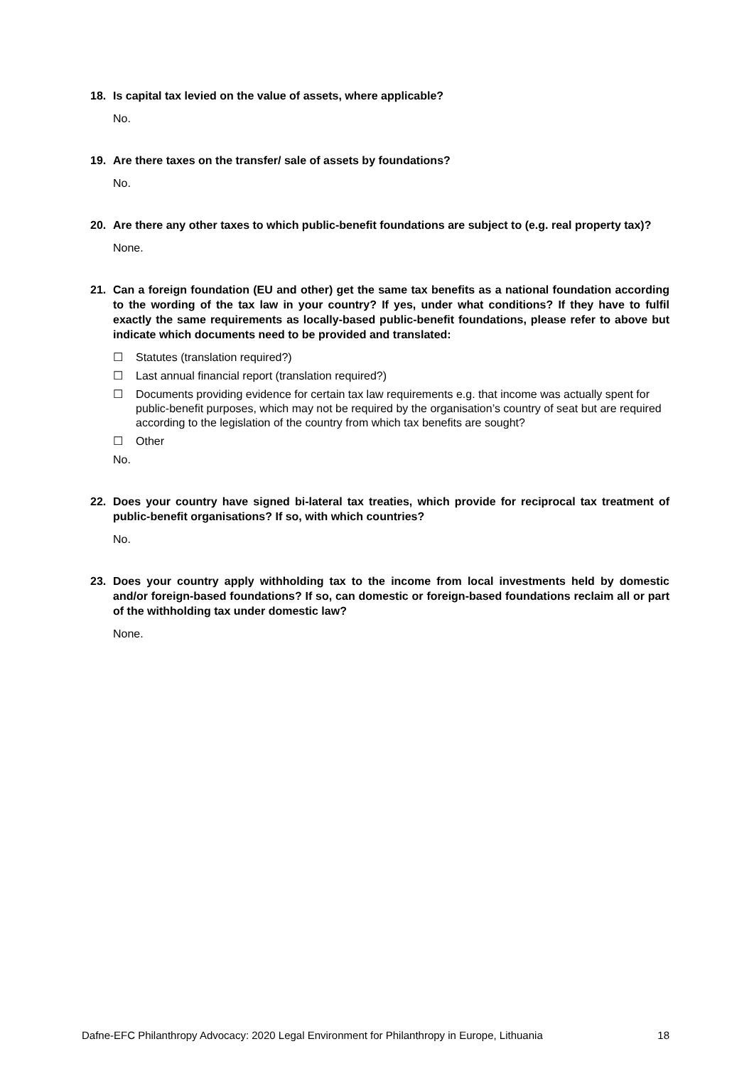18. Is capital tax levied on the value of assets, where applicable?
No.
19. Are there taxes on the transfer/ sale of assets by foundations?
No.
20. Are there any other taxes to which public-benefit foundations are subject to (e.g. real property tax)?
None.
21. Can a foreign foundation (EU and other) get the same tax benefits as a national foundation according to the wording of the tax law in your country? If yes, under what conditions? If they have to fulfil exactly the same requirements as locally-based public-benefit foundations, please refer to above but indicate which documents need to be provided and translated:
☐ Statutes (translation required?)
☐ Last annual financial report (translation required?)
☐ Documents providing evidence for certain tax law requirements e.g. that income was actually spent for public-benefit purposes, which may not be required by the organisation’s country of seat but are required according to the legislation of the country from which tax benefits are sought?
☐ Other
No.
22. Does your country have signed bi-lateral tax treaties, which provide for reciprocal tax treatment of public-benefit organisations? If so, with which countries?
No.
23. Does your country apply withholding tax to the income from local investments held by domestic and/or foreign-based foundations? If so, can domestic or foreign-based foundations reclaim all or part of the withholding tax under domestic law?
None.
Dafne-EFC Philanthropy Advocacy: 2020 Legal Environment for Philanthropy in Europe, Lithuania 18